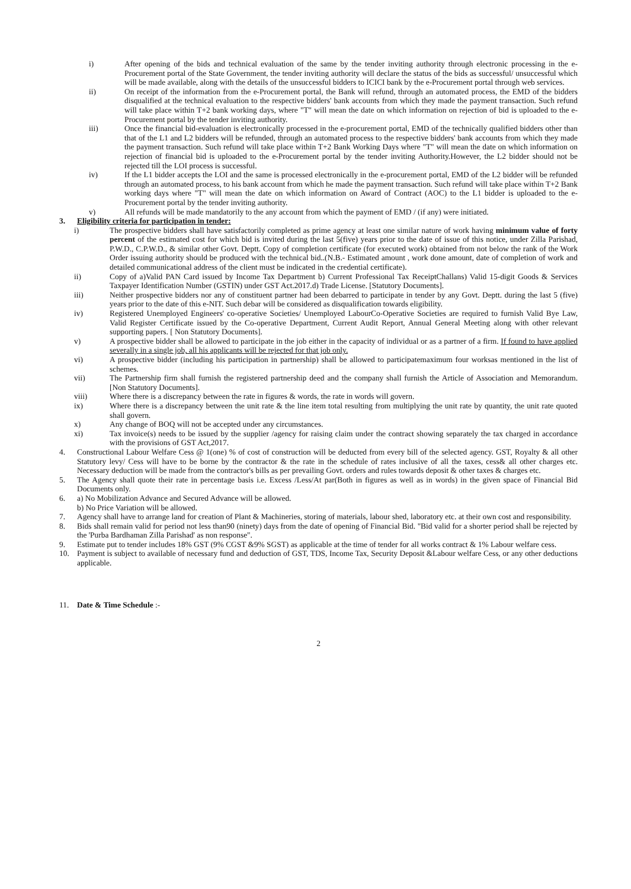i) After opening of the bids and technical evaluation of the same by the tender inviting authority through electronic processing in the e-Procurement portal of the State Government, the tender inviting authority will declare the status of the bids as successful/ unsuccessful which will be made available, along with the details of the unsuccessful bidders to ICICI bank by the e-Procurement portal through web services.
ii) On receipt of the information from the e-Procurement portal, the Bank will refund, through an automated process, the EMD of the bidders disqualified at the technical evaluation to the respective bidders' bank accounts from which they made the payment transaction. Such refund will take place within T+2 bank working days, where "T" will mean the date on which information on rejection of bid is uploaded to the e-Procurement portal by the tender inviting authority.
iii) Once the financial bid-evaluation is electronically processed in the e-procurement portal, EMD of the technically qualified bidders other than that of the L1 and L2 bidders will be refunded, through an automated process to the respective bidders' bank accounts from which they made the payment transaction. Such refund will take place within T+2 Bank Working Days where "T" will mean the date on which information on rejection of financial bid is uploaded to the e-Procurement portal by the tender inviting Authority.However, the L2 bidder should not be rejected till the LOI process is successful.
iv) If the L1 bidder accepts the LOI and the same is processed electronically in the e-procurement portal, EMD of the L2 bidder will be refunded through an automated process, to his bank account from which he made the payment transaction. Such refund will take place within T+2 Bank working days where "T" will mean the date on which information on Award of Contract (AOC) to the L1 bidder is uploaded to the e-Procurement portal by the tender inviting authority.
v) All refunds will be made mandatorily to the any account from which the payment of EMD / (if any) were initiated.
3. Eligibility criteria for participation in tender:
i) The prospective bidders shall have satisfactorily completed as prime agency at least one similar nature of work having minimum value of forty percent of the estimated cost for which bid is invited during the last 5(five) years prior to the date of issue of this notice, under Zilla Parishad, P.W.D., C.P.W.D., & similar other Govt. Deptt. Copy of completion certificate (for executed work) obtained from not below the rank of the Work Order issuing authority should be produced with the technical bid..(N.B.- Estimated amount , work done amount, date of completion of work and detailed communicational address of the client must be indicated in the credential certificate).
ii) Copy of a)Valid PAN Card issued by Income Tax Department b) Current Professional Tax ReceiptChallans) Valid 15-digit Goods & Services Taxpayer Identification Number (GSTIN) under GST Act.2017.d) Trade License. [Statutory Documents].
iii) Neither prospective bidders nor any of constituent partner had been debarred to participate in tender by any Govt. Deptt. during the last 5 (five) years prior to the date of this e-NIT. Such debar will be considered as disqualification towards eligibility.
iv) Registered Unemployed Engineers' co-operative Societies/ Unemployed LabourCo-Operative Societies are required to furnish Valid Bye Law, Valid Register Certificate issued by the Co-operative Department, Current Audit Report, Annual General Meeting along with other relevant supporting papers. [ Non Statutory Documents].
v) A prospective bidder shall be allowed to participate in the job either in the capacity of individual or as a partner of a firm. If found to have applied severally in a single job, all his applicants will be rejected for that job only.
vi) A prospective bidder (including his participation in partnership) shall be allowed to participatemaximum four worksas mentioned in the list of schemes.
vii) The Partnership firm shall furnish the registered partnership deed and the company shall furnish the Article of Association and Memorandum. [Non Statutory Documents].
viii) Where there is a discrepancy between the rate in figures & words, the rate in words will govern.
ix) Where there is a discrepancy between the unit rate & the line item total resulting from multiplying the unit rate by quantity, the unit rate quoted shall govern.
x) Any change of BOQ will not be accepted under any circumstances.
xi) Tax invoice(s) needs to be issued by the supplier /agency for raising claim under the contract showing separately the tax charged in accordance with the provisions of GST Act,2017.
4. Constructional Labour Welfare Cess @ 1(one) % of cost of construction will be deducted from every bill of the selected agency. GST, Royalty & all other Statutory levy/ Cess will have to be borne by the contractor & the rate in the schedule of rates inclusive of all the taxes, cess& all other charges etc. Necessary deduction will be made from the contractor's bills as per prevailing Govt. orders and rules towards deposit & other taxes & charges etc.
5. The Agency shall quote their rate in percentage basis i.e. Excess /Less/At par(Both in figures as well as in words) in the given space of Financial Bid Documents only.
6. a) No Mobilization Advance and Secured Advance will be allowed.
b) No Price Variation will be allowed.
7. Agency shall have to arrange land for creation of Plant & Machineries, storing of materials, labour shed, laboratory etc. at their own cost and responsibility.
8. Bids shall remain valid for period not less than90 (ninety) days from the date of opening of Financial Bid. "Bid valid for a shorter period shall be rejected by the 'Purba Bardhaman Zilla Parishad' as non response".
9. Estimate put to tender includes 18% GST (9% CGST &9% SGST) as applicable at the time of tender for all works contract & 1% Labour welfare cess.
10. Payment is subject to available of necessary fund and deduction of GST, TDS, Income Tax, Security Deposit &Labour welfare Cess, or any other deductions applicable.
11. Date & Time Schedule :-
2